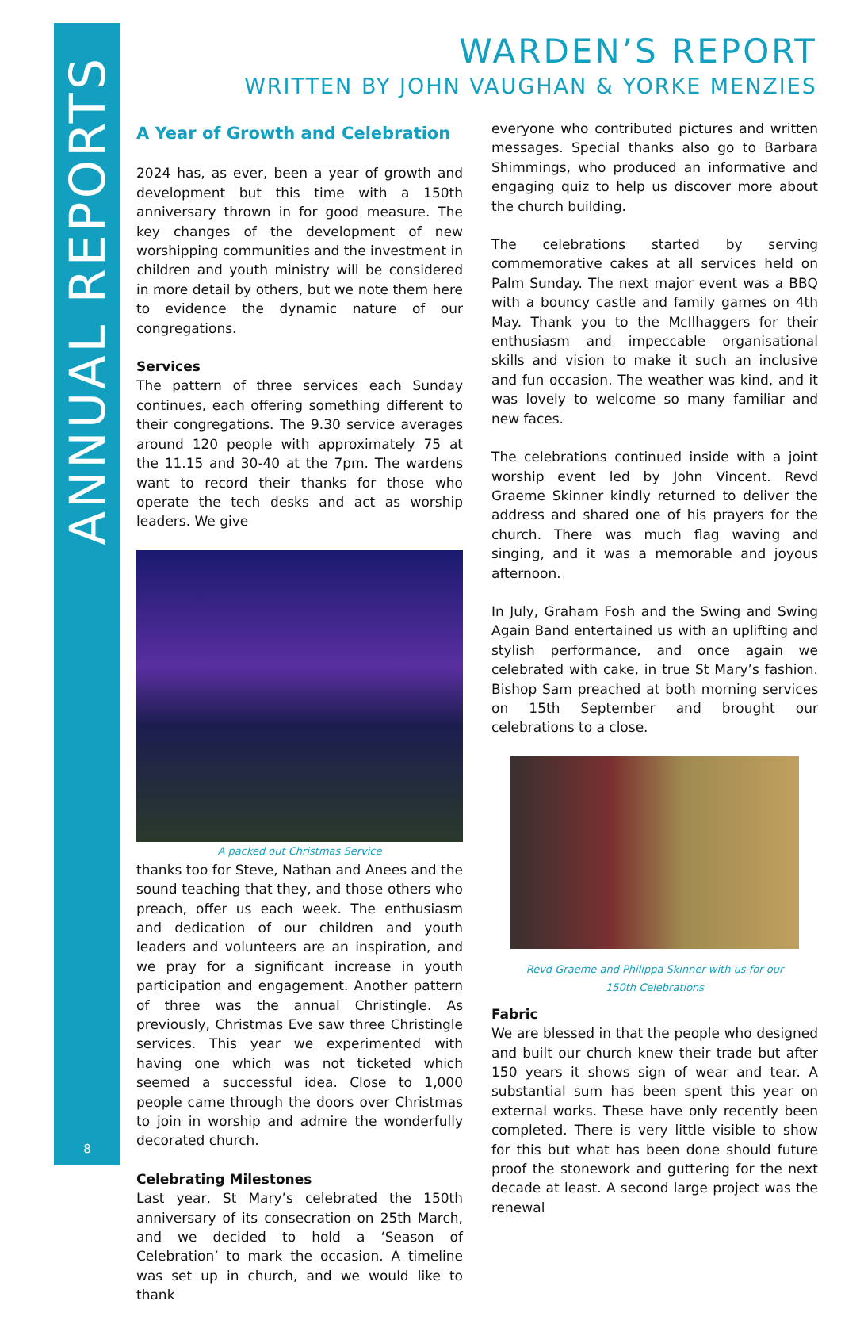ANNUAL REPORTS
8
WARDEN’S REPORT
WRITTEN BY JOHN VAUGHAN & YORKE MENZIES
A Year of Growth and Celebration
2024 has, as ever, been a year of growth and development but this time with a 150th anniversary thrown in for good measure. The key changes of the development of new worshipping communities and the investment in children and youth ministry will be considered in more detail by others, but we note them here to evidence the dynamic nature of our congregations.
Services
The pattern of three services each Sunday continues, each offering something different to their congregations. The 9.30 service averages around 120 people with approximately 75 at the 11.15 and 30-40 at the 7pm. The wardens want to record their thanks for those who operate the tech desks and act as worship leaders. We give
A packed out Christmas Service
thanks too for Steve, Nathan and Anees and the sound teaching that they, and those others who preach, offer us each week. The enthusiasm and dedication of our children and youth leaders and volunteers are an inspiration, and we pray for a significant increase in youth participation and engagement. Another pattern of three was the annual Christingle. As previously, Christmas Eve saw three Christingle services. This year we experimented with having one which was not ticketed which seemed a successful idea. Close to 1,000 people came through the doors over Christmas to join in worship and admire the wonderfully decorated church.
Celebrating Milestones
Last year, St Mary’s celebrated the 150th anniversary of its consecration on 25th March, and we decided to hold a ‘Season of Celebration’ to mark the occasion. A timeline was set up in church, and we would like to thank
everyone who contributed pictures and written messages. Special thanks also go to Barbara Shimmings, who produced an informative and engaging quiz to help us discover more about the church building.
The celebrations started by serving commemorative cakes at all services held on Palm Sunday. The next major event was a BBQ with a bouncy castle and family games on 4th May. Thank you to the McIlhaggers for their enthusiasm and impeccable organisational skills and vision to make it such an inclusive and fun occasion. The weather was kind, and it was lovely to welcome so many familiar and new faces.
The celebrations continued inside with a joint worship event led by John Vincent. Revd Graeme Skinner kindly returned to deliver the address and shared one of his prayers for the church. There was much flag waving and singing, and it was a memorable and joyous afternoon.
In July, Graham Fosh and the Swing and Swing Again Band entertained us with an uplifting and stylish performance, and once again we celebrated with cake, in true St Mary’s fashion. Bishop Sam preached at both morning services on 15th September and brought our celebrations to a close.
Revd Graeme and Philippa Skinner with us for our
150th Celebrations
Fabric
We are blessed in that the people who designed and built our church knew their trade but after 150 years it shows sign of wear and tear. A substantial sum has been spent this year on external works. These have only recently been completed. There is very little visible to show for this but what has been done should future proof the stonework and guttering for the next decade at least. A second large project was the renewal